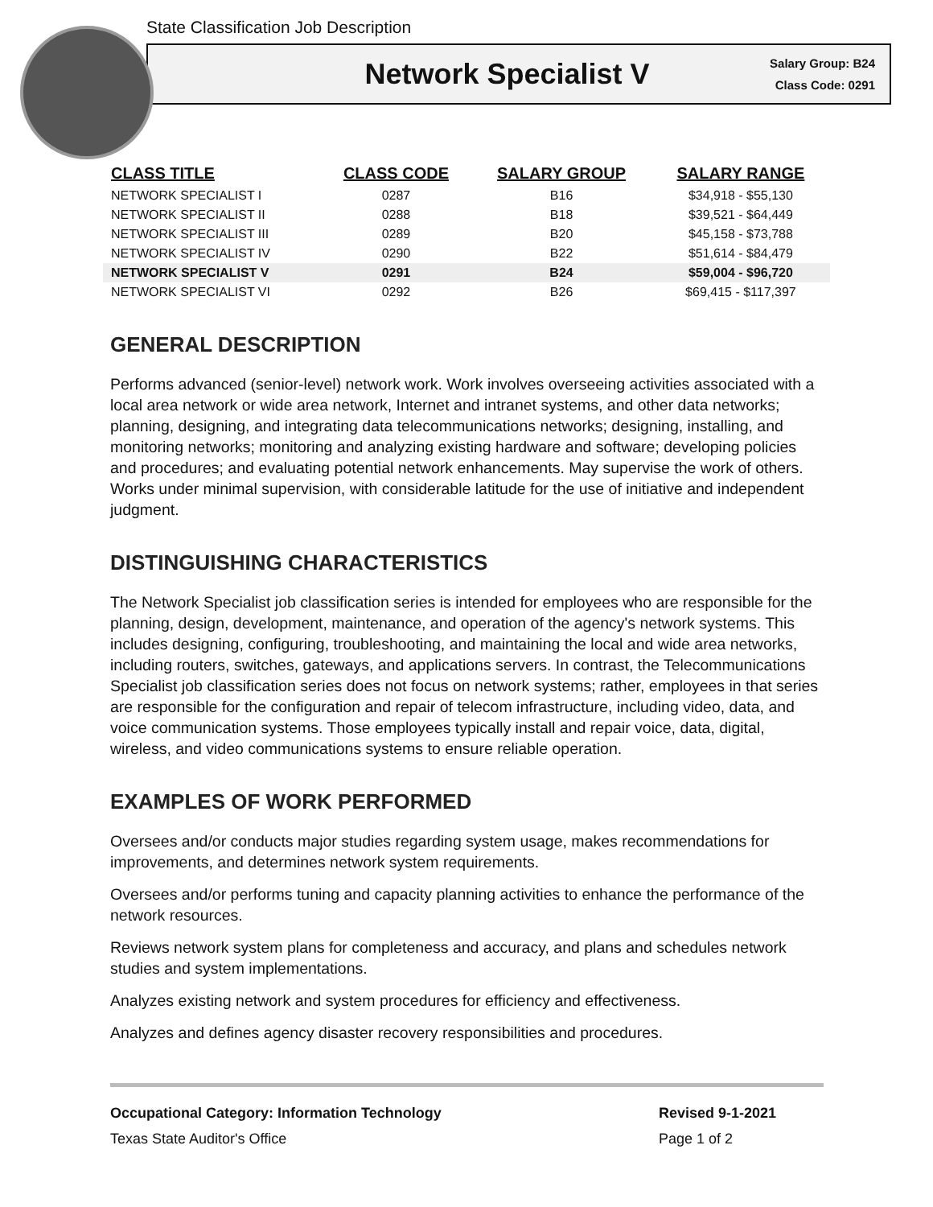State Classification Job Description
Network Specialist V
Salary Group: B24
Class Code: 0291
| CLASS TITLE | CLASS CODE | SALARY GROUP | SALARY RANGE |
| --- | --- | --- | --- |
| NETWORK SPECIALIST I | 0287 | B16 | $34,918 - $55,130 |
| NETWORK SPECIALIST II | 0288 | B18 | $39,521 - $64,449 |
| NETWORK SPECIALIST III | 0289 | B20 | $45,158 - $73,788 |
| NETWORK SPECIALIST IV | 0290 | B22 | $51,614 - $84,479 |
| NETWORK SPECIALIST V | 0291 | B24 | $59,004 - $96,720 |
| NETWORK SPECIALIST VI | 0292 | B26 | $69,415 - $117,397 |
GENERAL DESCRIPTION
Performs advanced (senior-level) network work. Work involves overseeing activities associated with a local area network or wide area network, Internet and intranet systems, and other data networks; planning, designing, and integrating data telecommunications networks; designing, installing, and monitoring networks; monitoring and analyzing existing hardware and software; developing policies and procedures; and evaluating potential network enhancements. May supervise the work of others. Works under minimal supervision, with considerable latitude for the use of initiative and independent judgment.
DISTINGUISHING CHARACTERISTICS
The Network Specialist job classification series is intended for employees who are responsible for the planning, design, development, maintenance, and operation of the agency's network systems. This includes designing, configuring, troubleshooting, and maintaining the local and wide area networks, including routers, switches, gateways, and applications servers. In contrast, the Telecommunications Specialist job classification series does not focus on network systems; rather, employees in that series are responsible for the configuration and repair of telecom infrastructure, including video, data, and voice communication systems. Those employees typically install and repair voice, data, digital, wireless, and video communications systems to ensure reliable operation.
EXAMPLES OF WORK PERFORMED
Oversees and/or conducts major studies regarding system usage, makes recommendations for improvements, and determines network system requirements.
Oversees and/or performs tuning and capacity planning activities to enhance the performance of the network resources.
Reviews network system plans for completeness and accuracy, and plans and schedules network studies and system implementations.
Analyzes existing network and system procedures for efficiency and effectiveness.
Analyzes and defines agency disaster recovery responsibilities and procedures.
Occupational Category: Information Technology
Texas State Auditor's Office
Revised 9-1-2021
Page 1 of 2